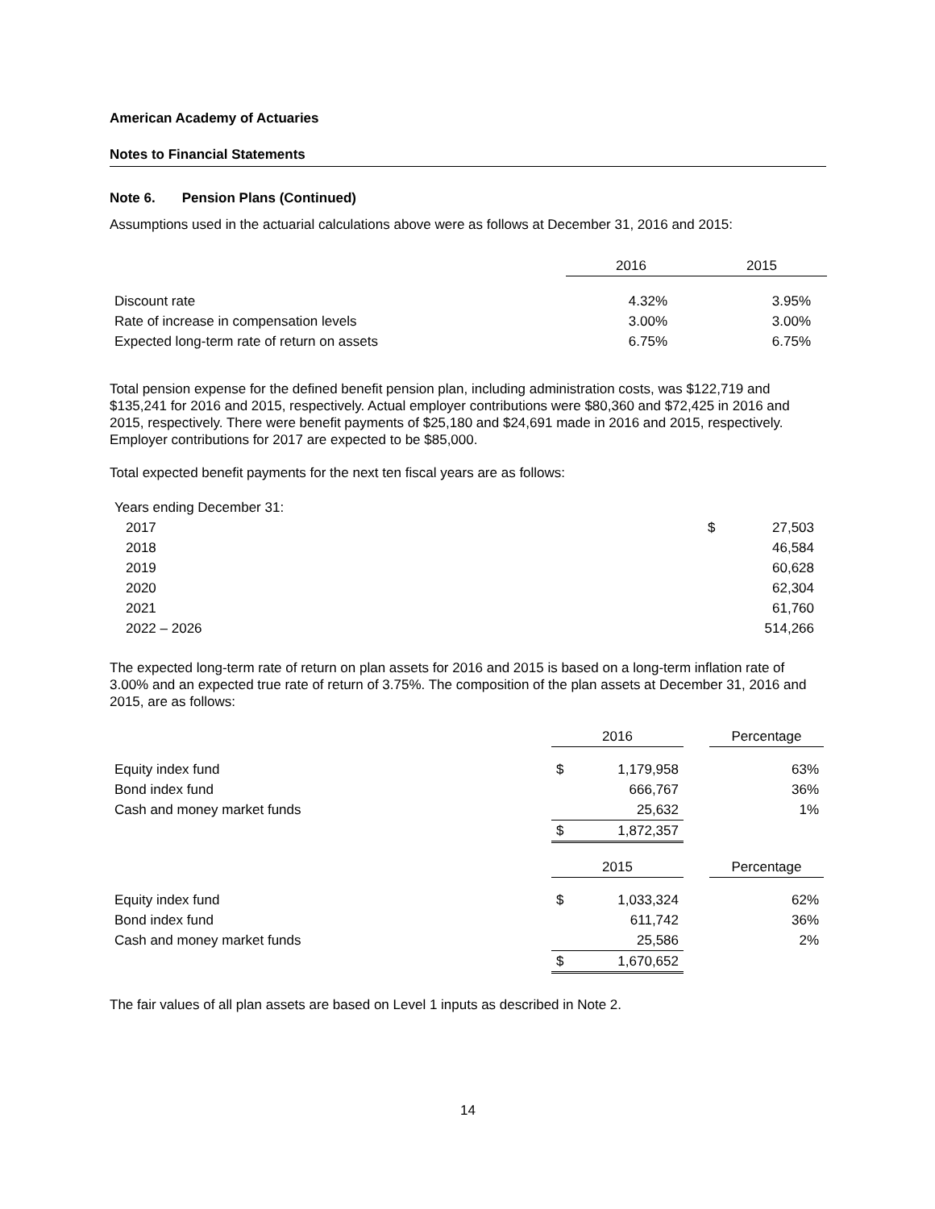American Academy of Actuaries
Notes to Financial Statements
Note 6. Pension Plans (Continued)
Assumptions used in the actuarial calculations above were as follows at December 31, 2016 and 2015:
| | 2016 | 2015 |
| Discount rate | 4.32% | 3.95% |
| Rate of increase in compensation levels | 3.00% | 3.00% |
| Expected long-term rate of return on assets | 6.75% | 6.75% |
Total pension expense for the defined benefit pension plan, including administration costs, was $122,719 and $135,241 for 2016 and 2015, respectively. Actual employer contributions were $80,360 and $72,425 in 2016 and 2015, respectively. There were benefit payments of $25,180 and $24,691 made in 2016 and 2015, respectively. Employer contributions for 2017 are expected to be $85,000.
Total expected benefit payments for the next ten fiscal years are as follows:
| Years ending December 31: | | |
| 2017 | $ | 27,503 |
| 2018 | | 46,584 |
| 2019 | | 60,628 |
| 2020 | | 62,304 |
| 2021 | | 61,760 |
| 2022 – 2026 | | 514,266 |
The expected long-term rate of return on plan assets for 2016 and 2015 is based on a long-term inflation rate of 3.00% and an expected true rate of return of 3.75%. The composition of the plan assets at December 31, 2016 and 2015, are as follows:
| | 2016 | | | Percentage |
| Equity index fund | $ | 1,179,958 | | 63% |
| Bond index fund | | 666,767 | | 36% |
| Cash and money market funds | | 25,632 | | 1% |
| | $ | 1,872,357 | | |
| | 2015 | | | Percentage |
| Equity index fund | $ | 1,033,324 | | 62% |
| Bond index fund | | 611,742 | | 36% |
| Cash and money market funds | | 25,586 | | 2% |
| | $ | 1,670,652 | | |
The fair values of all plan assets are based on Level 1 inputs as described in Note 2.
14